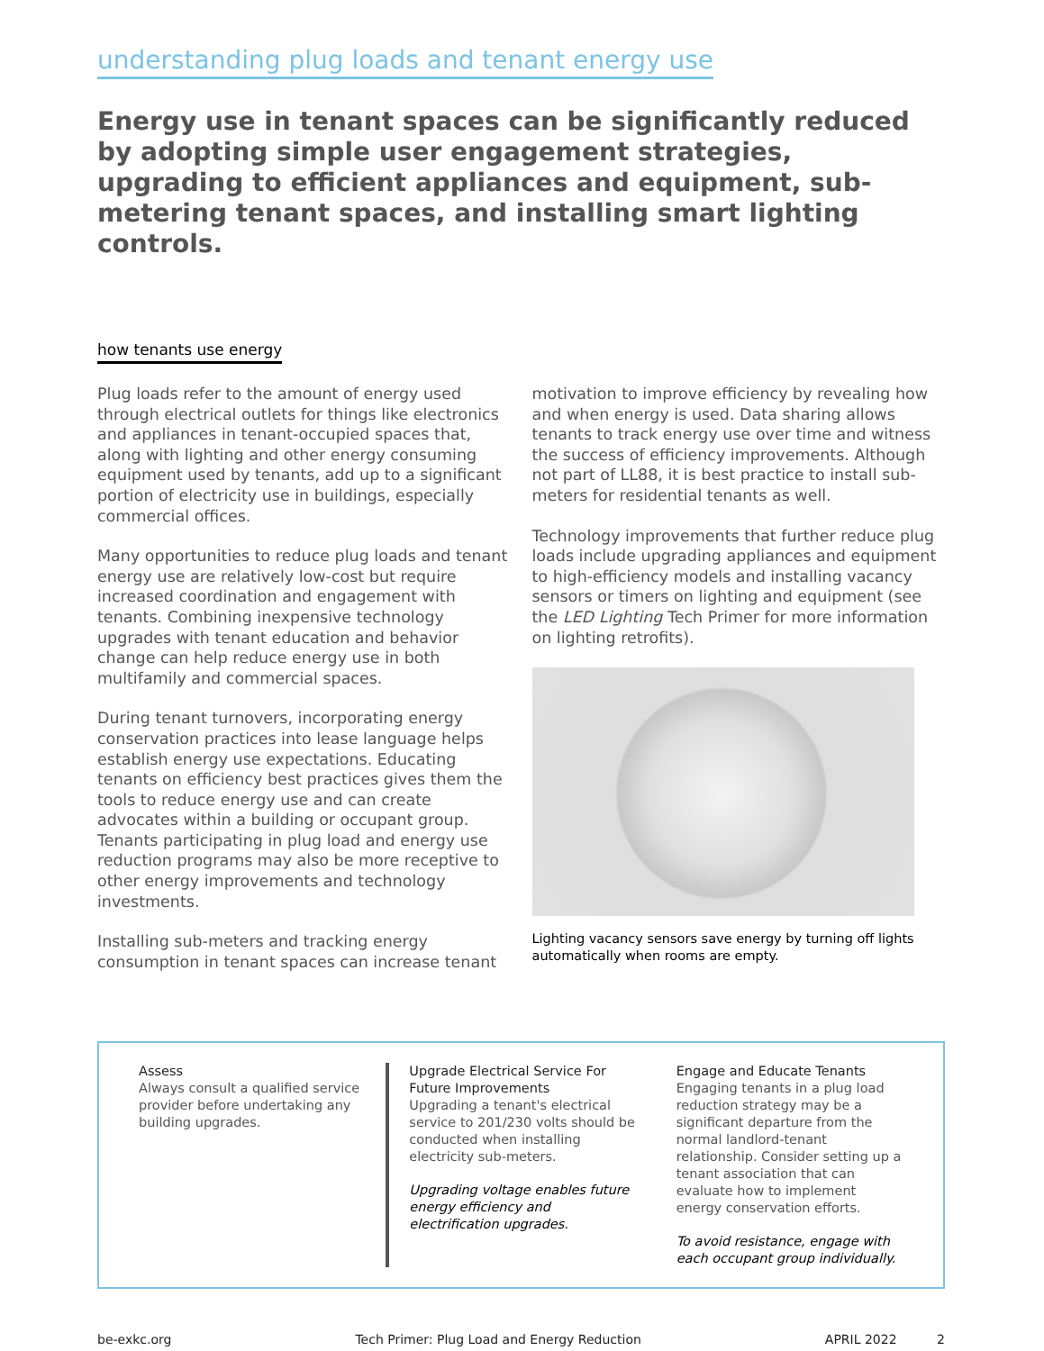understanding plug loads and tenant energy use
Energy use in tenant spaces can be significantly reduced by adopting simple user engagement strategies, upgrading to efficient appliances and equipment, sub-metering tenant spaces, and installing smart lighting controls.
how tenants use energy
Plug loads refer to the amount of energy used through electrical outlets for things like electronics and appliances in tenant-occupied spaces that, along with lighting and other energy consuming equipment used by tenants, add up to a significant portion of electricity use in buildings, especially commercial offices.
Many opportunities to reduce plug loads and tenant energy use are relatively low-cost but require increased coordination and engagement with tenants. Combining inexpensive technology upgrades with tenant education and behavior change can help reduce energy use in both multifamily and commercial spaces.
During tenant turnovers, incorporating energy conservation practices into lease language helps establish energy use expectations. Educating tenants on efficiency best practices gives them the tools to reduce energy use and can create advocates within a building or occupant group. Tenants participating in plug load and energy use reduction programs may also be more receptive to other energy improvements and technology investments.
Installing sub-meters and tracking energy consumption in tenant spaces can increase tenant
motivation to improve efficiency by revealing how and when energy is used. Data sharing allows tenants to track energy use over time and witness the success of efficiency improvements. Although not part of LL88, it is best practice to install sub-meters for residential tenants as well.
Technology improvements that further reduce plug loads include upgrading appliances and equipment to high-efficiency models and installing vacancy sensors or timers on lighting and equipment (see the LED Lighting Tech Primer for more information on lighting retrofits).
Lighting vacancy sensors save energy by turning off lights automatically when rooms are empty.
Assess
Always consult a qualified service provider before undertaking any building upgrades.
Upgrade Electrical Service For Future Improvements
Upgrading a tenant's electrical service to 201/230 volts should be conducted when installing electricity sub-meters.
Upgrading voltage enables future energy efficiency and electrification upgrades.
Engage and Educate Tenants
Engaging tenants in a plug load reduction strategy may be a significant departure from the normal landlord-tenant relationship. Consider setting up a tenant association that can evaluate how to implement energy conservation efforts.
To avoid resistance, engage with each occupant group individually.
be-exkc.org Tech Primer: Plug Load and Energy Reduction APRIL 2022 2